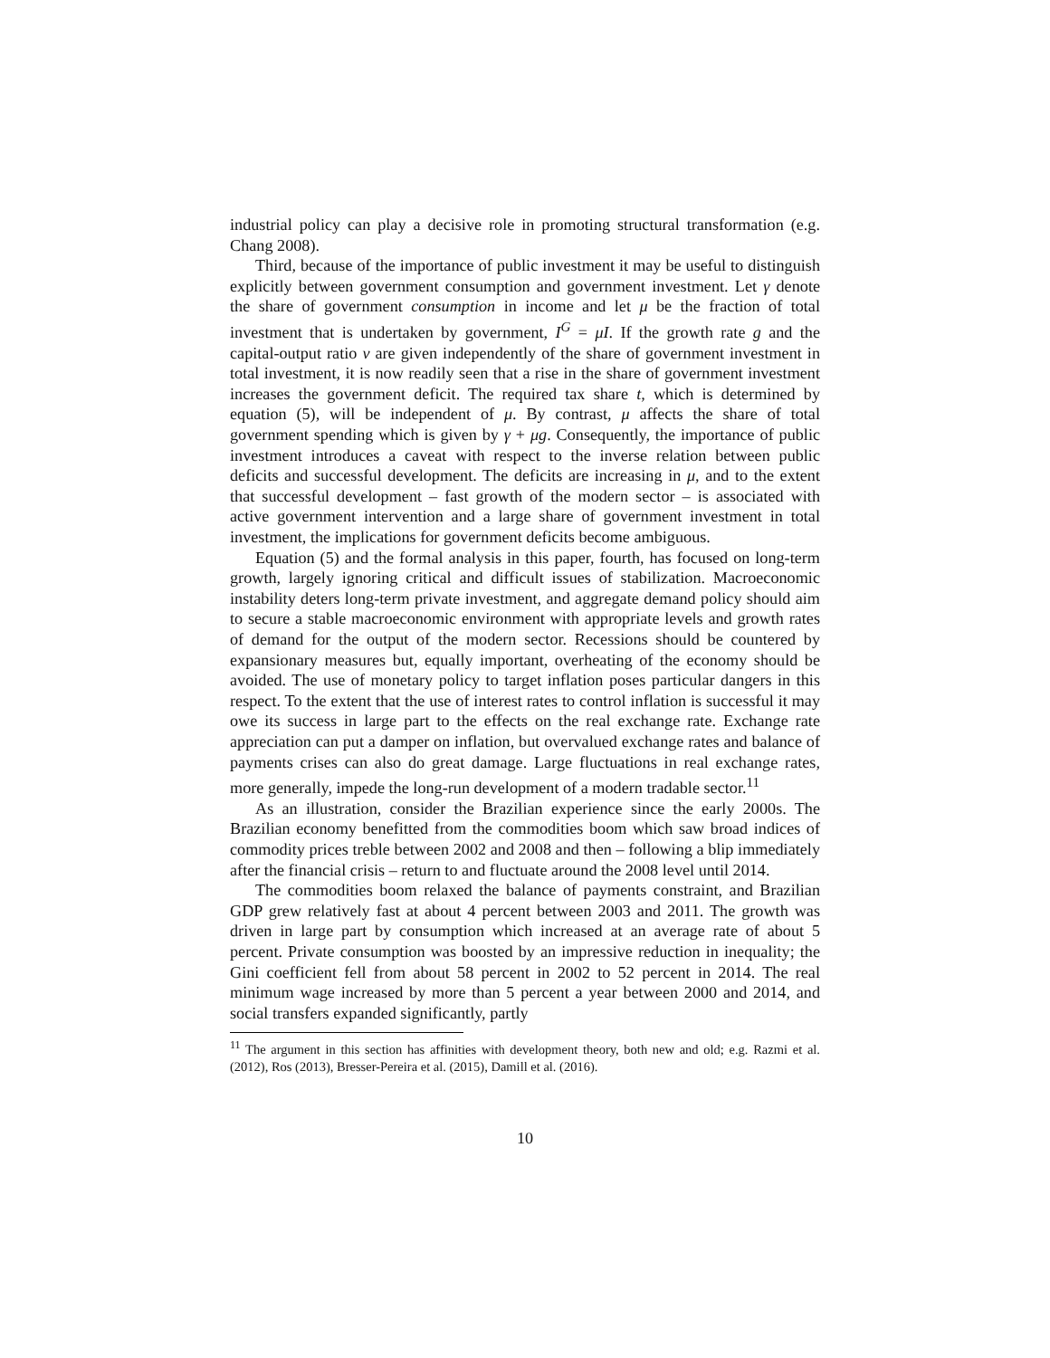industrial policy can play a decisive role in promoting structural transformation (e.g. Chang 2008).
Third, because of the importance of public investment it may be useful to distinguish explicitly between government consumption and government investment. Let γ denote the share of government consumption in income and let μ be the fraction of total investment that is undertaken by government, I<sup>G</sup> = μI. If the growth rate g and the capital-output ratio ν are given independently of the share of government investment in total investment, it is now readily seen that a rise in the share of government investment increases the government deficit. The required tax share t, which is determined by equation (5), will be independent of μ. By contrast, μ affects the share of total government spending which is given by γ + μg. Consequently, the importance of public investment introduces a caveat with respect to the inverse relation between public deficits and successful development. The deficits are increasing in μ, and to the extent that successful development – fast growth of the modern sector – is associated with active government intervention and a large share of government investment in total investment, the implications for government deficits become ambiguous.
Equation (5) and the formal analysis in this paper, fourth, has focused on long-term growth, largely ignoring critical and difficult issues of stabilization. Macroeconomic instability deters long-term private investment, and aggregate demand policy should aim to secure a stable macroeconomic environment with appropriate levels and growth rates of demand for the output of the modern sector. Recessions should be countered by expansionary measures but, equally important, overheating of the economy should be avoided. The use of monetary policy to target inflation poses particular dangers in this respect. To the extent that the use of interest rates to control inflation is successful it may owe its success in large part to the effects on the real exchange rate. Exchange rate appreciation can put a damper on inflation, but overvalued exchange rates and balance of payments crises can also do great damage. Large fluctuations in real exchange rates, more generally, impede the long-run development of a modern tradable sector.<sup>11</sup>
As an illustration, consider the Brazilian experience since the early 2000s. The Brazilian economy benefitted from the commodities boom which saw broad indices of commodity prices treble between 2002 and 2008 and then – following a blip immediately after the financial crisis – return to and fluctuate around the 2008 level until 2014.
The commodities boom relaxed the balance of payments constraint, and Brazilian GDP grew relatively fast at about 4 percent between 2003 and 2011. The growth was driven in large part by consumption which increased at an average rate of about 5 percent. Private consumption was boosted by an impressive reduction in inequality; the Gini coefficient fell from about 58 percent in 2002 to 52 percent in 2014. The real minimum wage increased by more than 5 percent a year between 2000 and 2014, and social transfers expanded significantly, partly
<sup>11</sup> The argument in this section has affinities with development theory, both new and old; e.g. Razmi et al. (2012), Ros (2013), Bresser-Pereira et al. (2015), Damill et al. (2016).
10